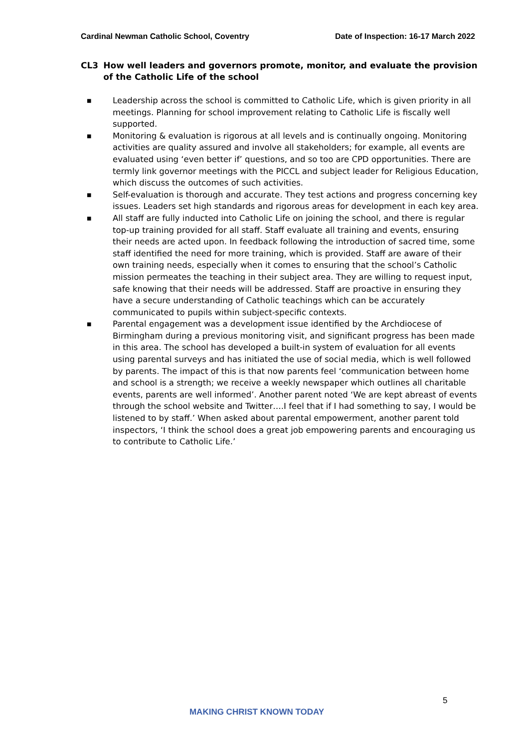Cardinal Newman Catholic School, Coventry Date of Inspection: 16-17 March 2022
CL3 How well leaders and governors promote, monitor, and evaluate the provision of the Catholic Life of the school
■ Leadership across the school is committed to Catholic Life, which is given priority in all meetings. Planning for school improvement relating to Catholic Life is fiscally well supported.
■ Monitoring & evaluation is rigorous at all levels and is continually ongoing. Monitoring activities are quality assured and involve all stakeholders; for example, all events are evaluated using ‘even better if’ questions, and so too are CPD opportunities. There are termly link governor meetings with the PICCL and subject leader for Religious Education, which discuss the outcomes of such activities.
■ Self-evaluation is thorough and accurate. They test actions and progress concerning key issues. Leaders set high standards and rigorous areas for development in each key area.
■ All staff are fully inducted into Catholic Life on joining the school, and there is regular top-up training provided for all staff. Staff evaluate all training and events, ensuring their needs are acted upon. In feedback following the introduction of sacred time, some staff identified the need for more training, which is provided. Staff are aware of their own training needs, especially when it comes to ensuring that the school’s Catholic mission permeates the teaching in their subject area. They are willing to request input, safe knowing that their needs will be addressed. Staff are proactive in ensuring they have a secure understanding of Catholic teachings which can be accurately communicated to pupils within subject-specific contexts.
■ Parental engagement was a development issue identified by the Archdiocese of Birmingham during a previous monitoring visit, and significant progress has been made in this area. The school has developed a built-in system of evaluation for all events using parental surveys and has initiated the use of social media, which is well followed by parents. The impact of this is that now parents feel ‘communication between home and school is a strength; we receive a weekly newspaper which outlines all charitable events, parents are well informed’. Another parent noted ‘We are kept abreast of events through the school website and Twitter….I feel that if I had something to say, I would be listened to by staff.’ When asked about parental empowerment, another parent told inspectors, ‘I think the school does a great job empowering parents and encouraging us to contribute to Catholic Life.’
5
MAKING CHRIST KNOWN TODAY